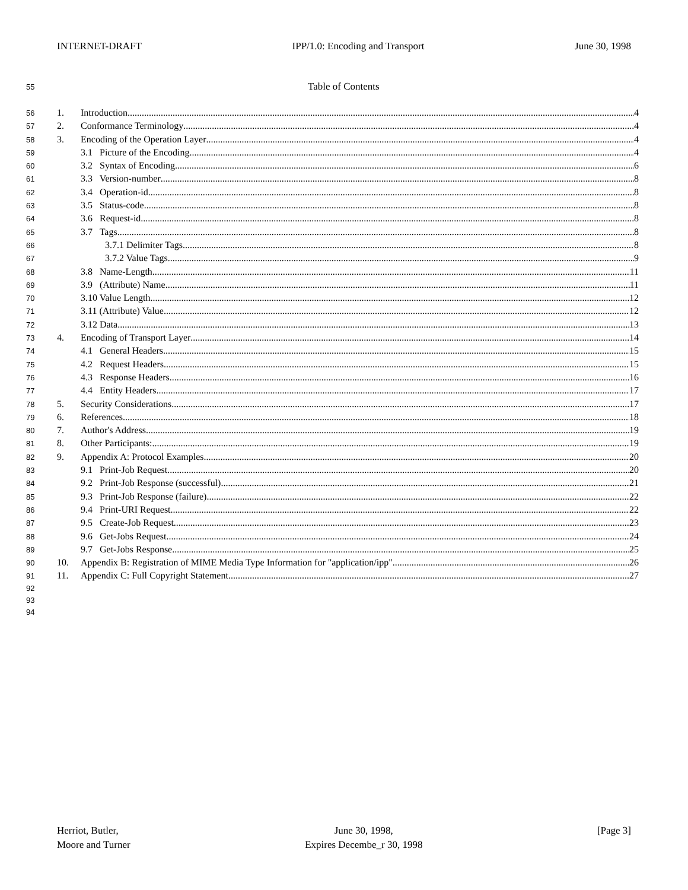INTERNET-DRAFT IPP/1.0: Encoding and Transport June 30, 1998
55 Table of Contents
56 1. Introduction 4
57 2. Conformance Terminology 4
58 3. Encoding of the Operation Layer 4
59 3.1 Picture of the Encoding 4
60 3.2 Syntax of Encoding 6
61 3.3 Version-number 8
62 3.4 Operation-id 8
63 3.5 Status-code 8
64 3.6 Request-id 8
65 3.7 Tags 8
66 3.7.1 Delimiter Tags 8
67 3.7.2 Value Tags 9
68 3.8 Name-Length 11
69 3.9 (Attribute) Name 11
70 3.10 Value Length 12
71 3.11 (Attribute) Value 12
72 3.12 Data 13
73 4. Encoding of Transport Layer 14
74 4.1 General Headers 15
75 4.2 Request Headers 15
76 4.3 Response Headers 16
77 4.4 Entity Headers 17
78 5. Security Considerations 17
79 6. References 18
80 7. Author's Address 19
81 8. Other Participants: 19
82 9. Appendix A: Protocol Examples 20
83 9.1 Print-Job Request 20
84 9.2 Print-Job Response (successful) 21
85 9.3 Print-Job Response (failure) 22
86 9.4 Print-URI Request 22
87 9.5 Create-Job Request 23
88 9.6 Get-Jobs Request 24
89 9.7 Get-Jobs Response 25
90 10. Appendix B: Registration of MIME Media Type Information for "application/ipp" 26
91 11. Appendix C: Full Copyright Statement 27
92
93
94
Herriot, Butler,
Moore and Turner
June 30, 1998,
Expires Decembe_r 30, 1998
[Page 3]